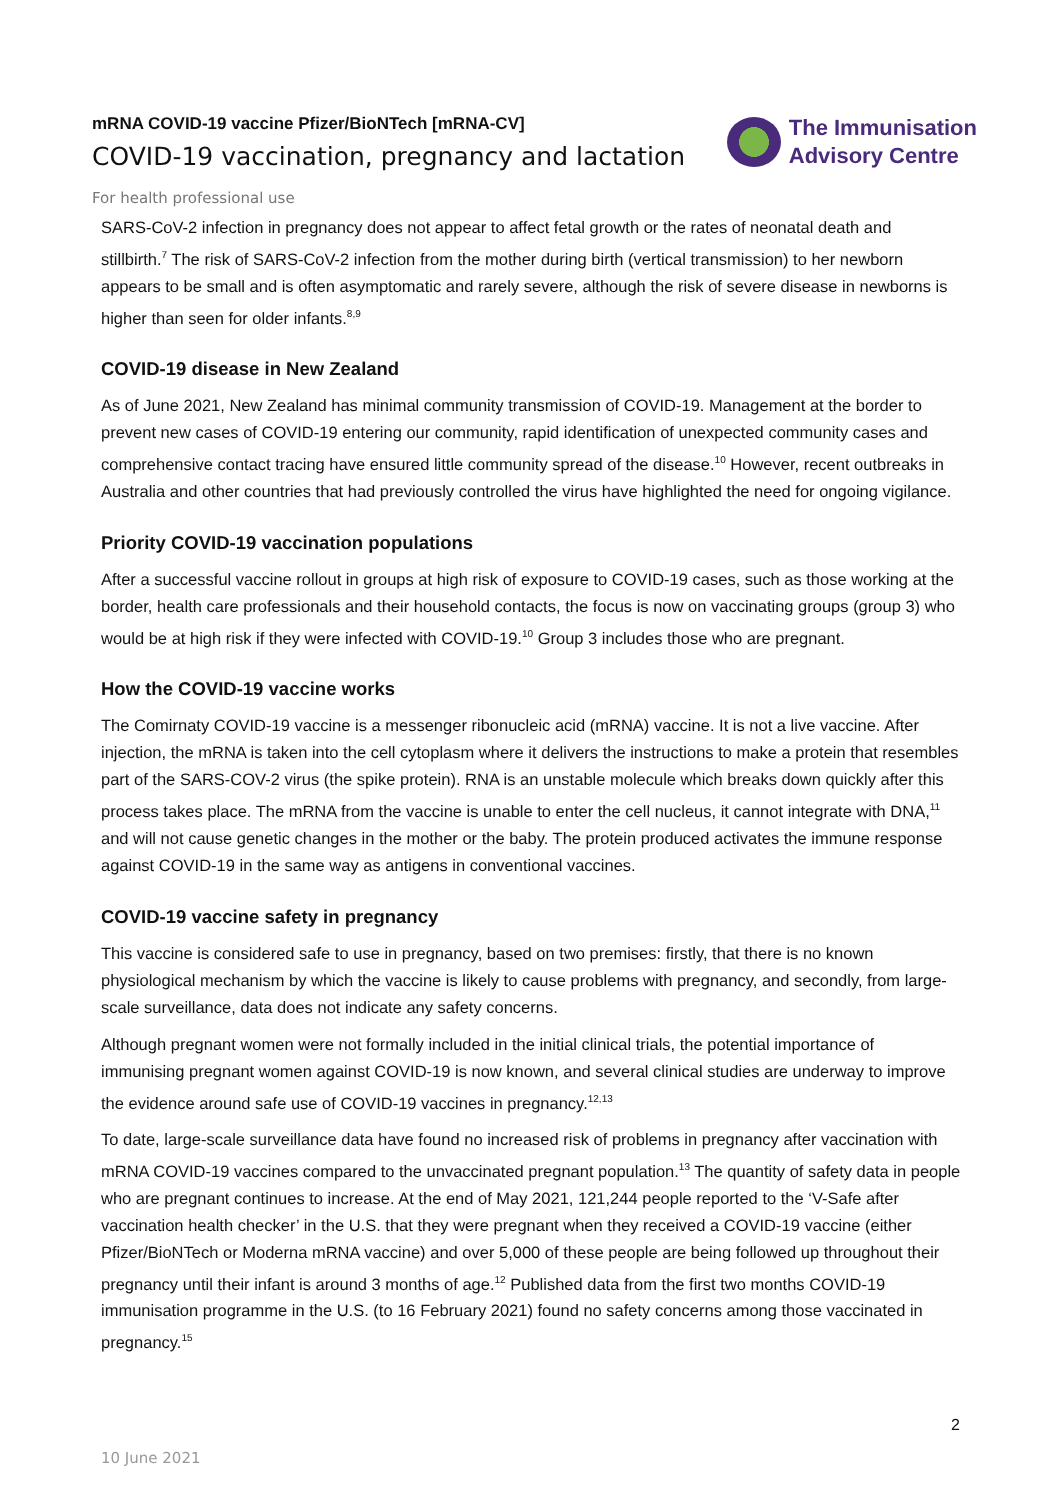mRNA COVID-19 vaccine Pfizer/BioNTech [mRNA-CV]
COVID-19 vaccination, pregnancy and lactation
For health professional use
The Immunisation
Advisory Centre
SARS-CoV-2 infection in pregnancy does not appear to affect fetal growth or the rates of neonatal death and stillbirth.<sup>7</sup> The risk of SARS-CoV-2 infection from the mother during birth (vertical transmission) to her newborn appears to be small and is often asymptomatic and rarely severe, although the risk of severe disease in newborns is higher than seen for older infants.<sup>8,9</sup>
COVID-19 disease in New Zealand
As of June 2021, New Zealand has minimal community transmission of COVID-19. Management at the border to prevent new cases of COVID-19 entering our community, rapid identification of unexpected community cases and comprehensive contact tracing have ensured little community spread of the disease.<sup>10</sup> However, recent outbreaks in Australia and other countries that had previously controlled the virus have highlighted the need for ongoing vigilance.
Priority COVID-19 vaccination populations
After a successful vaccine rollout in groups at high risk of exposure to COVID-19 cases, such as those working at the border, health care professionals and their household contacts, the focus is now on vaccinating groups (group 3) who would be at high risk if they were infected with COVID-19.<sup>10</sup> Group 3 includes those who are pregnant.
How the COVID-19 vaccine works
The Comirnaty COVID-19 vaccine is a messenger ribonucleic acid (mRNA) vaccine. It is not a live vaccine. After injection, the mRNA is taken into the cell cytoplasm where it delivers the instructions to make a protein that resembles part of the SARS-COV-2 virus (the spike protein). RNA is an unstable molecule which breaks down quickly after this process takes place. The mRNA from the vaccine is unable to enter the cell nucleus, it cannot integrate with DNA,<sup>11</sup> and will not cause genetic changes in the mother or the baby. The protein produced activates the immune response against COVID-19 in the same way as antigens in conventional vaccines.
COVID-19 vaccine safety in pregnancy
This vaccine is considered safe to use in pregnancy, based on two premises: firstly, that there is no known physiological mechanism by which the vaccine is likely to cause problems with pregnancy, and secondly, from large-scale surveillance, data does not indicate any safety concerns.
Although pregnant women were not formally included in the initial clinical trials, the potential importance of immunising pregnant women against COVID-19 is now known, and several clinical studies are underway to improve the evidence around safe use of COVID-19 vaccines in pregnancy.<sup>12,13</sup>
To date, large-scale surveillance data have found no increased risk of problems in pregnancy after vaccination with mRNA COVID-19 vaccines compared to the unvaccinated pregnant population.<sup>13</sup> The quantity of safety data in people who are pregnant continues to increase. At the end of May 2021, 121,244 people reported to the ‘V-Safe after vaccination health checker’ in the U.S. that they were pregnant when they received a COVID-19 vaccine (either Pfizer/BioNTech or Moderna mRNA vaccine) and over 5,000 of these people are being followed up throughout their pregnancy until their infant is around 3 months of age.<sup>12</sup> Published data from the first two months COVID-19 immunisation programme in the U.S. (to 16 February 2021) found no safety concerns among those vaccinated in pregnancy.<sup>15</sup>
2
10 June 2021